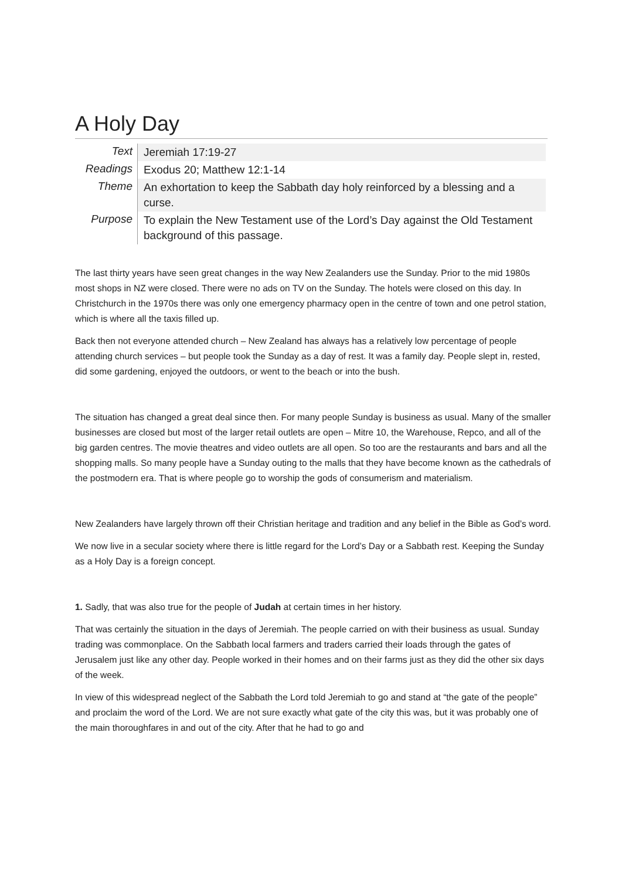A Holy Day
| Text | Jeremiah 17:19-27 |
| Readings | Exodus 20; Matthew 12:1-14 |
| Theme | An exhortation to keep the Sabbath day holy reinforced by a blessing and a curse. |
| Purpose | To explain the New Testament use of the Lord’s Day against the Old Testament background of this passage. |
The last thirty years have seen great changes in the way New Zealanders use the Sunday. Prior to the mid 1980s most shops in NZ were closed. There were no ads on TV on the Sunday. The hotels were closed on this day. In Christchurch in the 1970s there was only one emergency pharmacy open in the centre of town and one petrol station, which is where all the taxis filled up.
Back then not everyone attended church – New Zealand has always has a relatively low percentage of people attending church services – but people took the Sunday as a day of rest. It was a family day. People slept in, rested, did some gardening, enjoyed the outdoors, or went to the beach or into the bush.
The situation has changed a great deal since then. For many people Sunday is business as usual. Many of the smaller businesses are closed but most of the larger retail outlets are open – Mitre 10, the Warehouse, Repco, and all of the big garden centres. The movie theatres and video outlets are all open. So too are the restaurants and bars and all the shopping malls. So many people have a Sunday outing to the malls that they have become known as the cathedrals of the postmodern era. That is where people go to worship the gods of consumerism and materialism.
New Zealanders have largely thrown off their Christian heritage and tradition and any belief in the Bible as God’s word.
We now live in a secular society where there is little regard for the Lord’s Day or a Sabbath rest. Keeping the Sunday as a Holy Day is a foreign concept.
1. Sadly, that was also true for the people of Judah at certain times in her history.
That was certainly the situation in the days of Jeremiah. The people carried on with their business as usual. Sunday trading was commonplace. On the Sabbath local farmers and traders carried their loads through the gates of Jerusalem just like any other day. People worked in their homes and on their farms just as they did the other six days of the week.
In view of this widespread neglect of the Sabbath the Lord told Jeremiah to go and stand at “the gate of the people” and proclaim the word of the Lord. We are not sure exactly what gate of the city this was, but it was probably one of the main thoroughfares in and out of the city. After that he had to go and